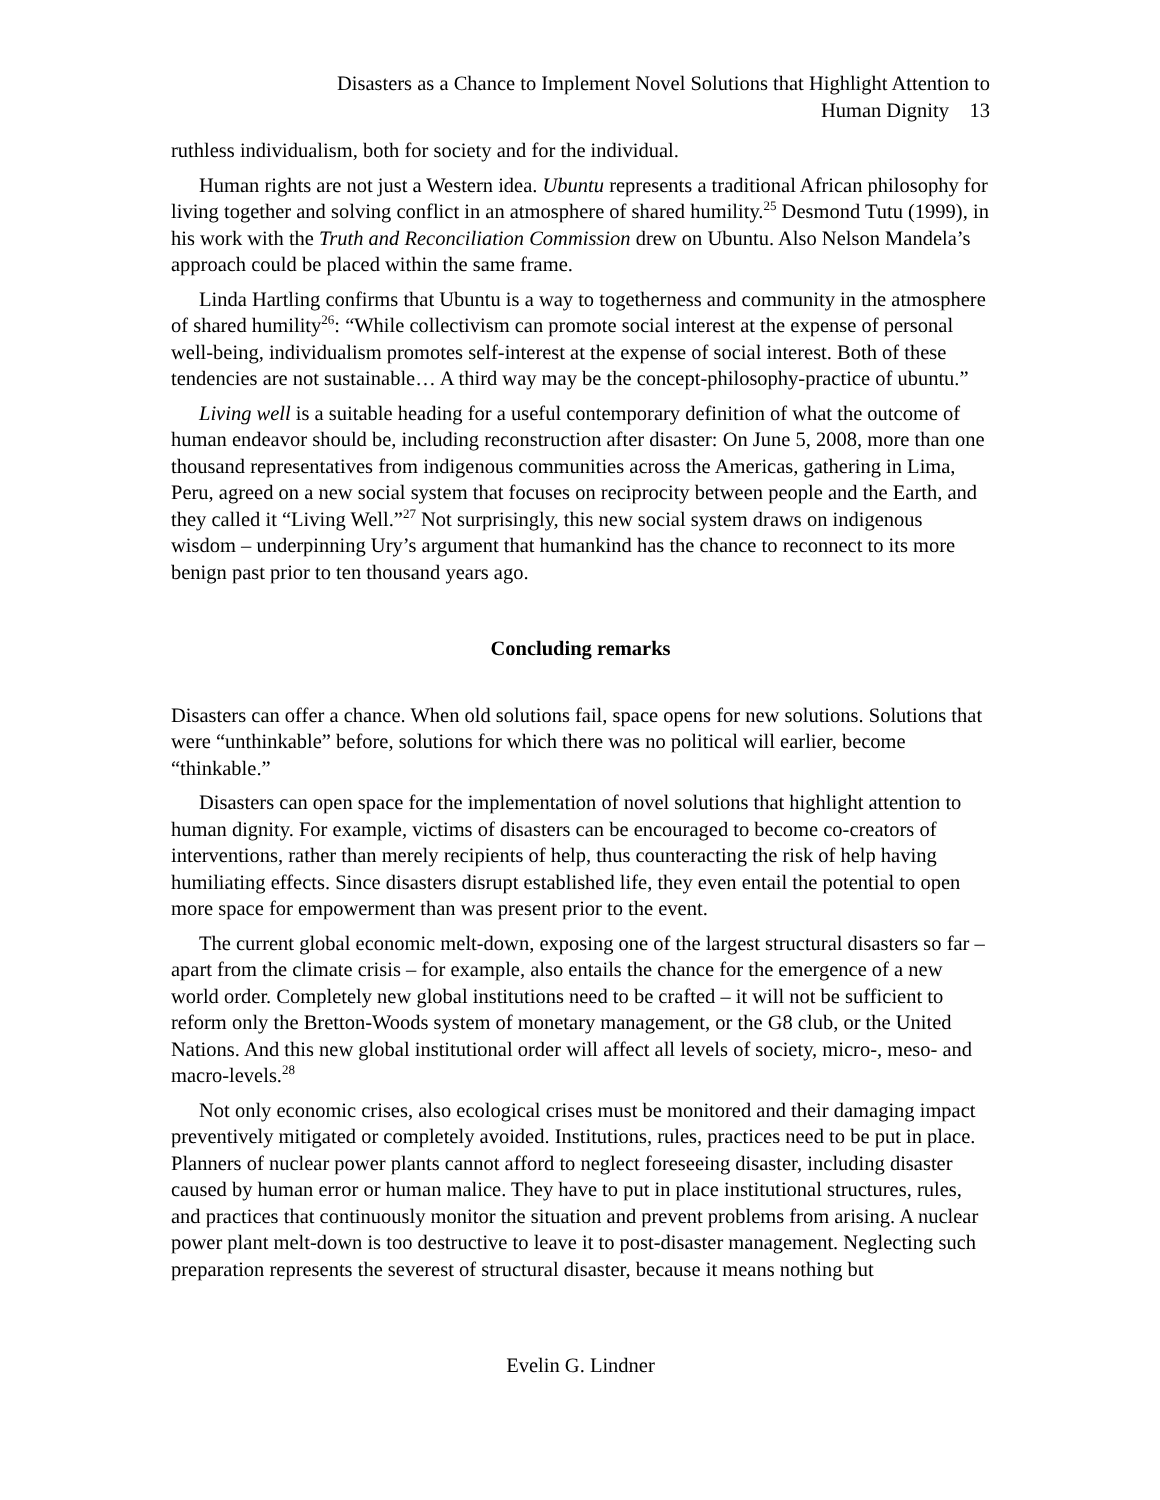Disasters as a Chance to Implement Novel Solutions that Highlight Attention to
Human Dignity 13
ruthless individualism, both for society and for the individual.
Human rights are not just a Western idea. Ubuntu represents a traditional African philosophy for living together and solving conflict in an atmosphere of shared humility.<sup>25</sup> Desmond Tutu (1999), in his work with the Truth and Reconciliation Commission drew on Ubuntu. Also Nelson Mandela’s approach could be placed within the same frame.
Linda Hartling confirms that Ubuntu is a way to togetherness and community in the atmosphere of shared humility<sup>26</sup>: “While collectivism can promote social interest at the expense of personal well-being, individualism promotes self-interest at the expense of social interest. Both of these tendencies are not sustainable… A third way may be the concept-philosophy-practice of ubuntu.”
Living well is a suitable heading for a useful contemporary definition of what the outcome of human endeavor should be, including reconstruction after disaster: On June 5, 2008, more than one thousand representatives from indigenous communities across the Americas, gathering in Lima, Peru, agreed on a new social system that focuses on reciprocity between people and the Earth, and they called it “Living Well.”<sup>27</sup> Not surprisingly, this new social system draws on indigenous wisdom – underpinning Ury’s argument that humankind has the chance to reconnect to its more benign past prior to ten thousand years ago.
Concluding remarks
Disasters can offer a chance. When old solutions fail, space opens for new solutions. Solutions that were “unthinkable” before, solutions for which there was no political will earlier, become “thinkable.”
Disasters can open space for the implementation of novel solutions that highlight attention to human dignity. For example, victims of disasters can be encouraged to become co-creators of interventions, rather than merely recipients of help, thus counteracting the risk of help having humiliating effects. Since disasters disrupt established life, they even entail the potential to open more space for empowerment than was present prior to the event.
The current global economic melt-down, exposing one of the largest structural disasters so far – apart from the climate crisis – for example, also entails the chance for the emergence of a new world order. Completely new global institutions need to be crafted – it will not be sufficient to reform only the Bretton-Woods system of monetary management, or the G8 club, or the United Nations. And this new global institutional order will affect all levels of society, micro-, meso- and macro-levels.<sup>28</sup>
Not only economic crises, also ecological crises must be monitored and their damaging impact preventively mitigated or completely avoided. Institutions, rules, practices need to be put in place. Planners of nuclear power plants cannot afford to neglect foreseeing disaster, including disaster caused by human error or human malice. They have to put in place institutional structures, rules, and practices that continuously monitor the situation and prevent problems from arising. A nuclear power plant melt-down is too destructive to leave it to post-disaster management. Neglecting such preparation represents the severest of structural disaster, because it means nothing but
Evelin G. Lindner